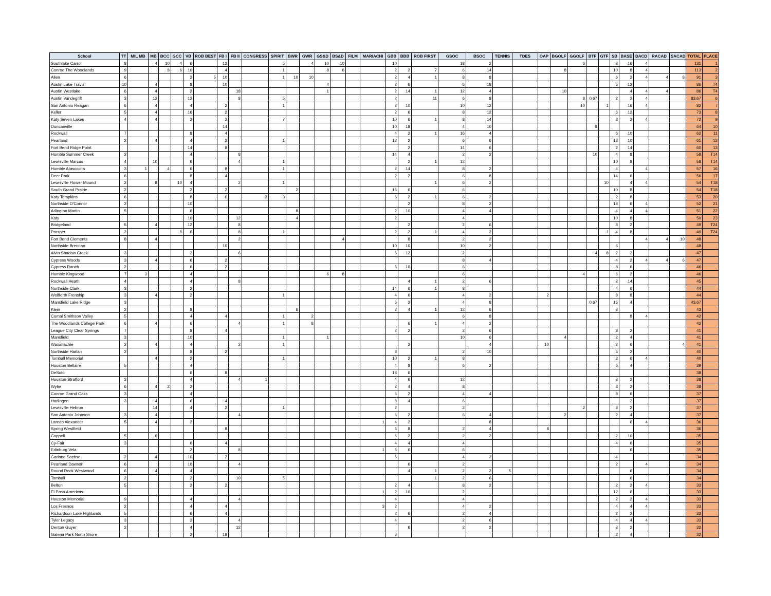| School | TT | MIL MB | MB | BCC | GCC | VB | ROB BEST | FB I | FB II | CONGRESS | SPIRIT | BWR | GWR | GS&D | BS&D | FILM | MARIACHI | GBB | BBB | ROB FIRST | GSOC | BSOC | TENNIS | TDES | OAP | BGOLF | GGOLF | BTF | GTF | SB | BASE | DACD | RACAD | SACAD | TOTAL | PLACE |
| --- | --- | --- | --- | --- | --- | --- | --- | --- | --- | --- | --- | --- | --- | --- | --- | --- | --- | --- | --- | --- | --- | --- | --- | --- | --- | --- | --- | --- | --- | --- | --- | --- | --- | --- | --- | --- |
| Southlake Carroll | 8 | | 4 | 10 | 4 | 6 | | 12 | | | 5 | | 4 | 10 | 10 | | | 10 | | | 18 | 2 | | | | | 6 | | | 2 | 16 | 4 | | | 131 | 1 |
| Conroe The Woodlands | 9 | | | 8 | 6 | 10 | | 4 | | | 1 | | | 8 | 6 | | | 2 | 2 | 7 | 6 | 14 | | | | 8 | | | | 10 | 8 | 4 | | | 113 | 2 |
| Allen | 6 | | | | | 2 | 5 | 10 | | | 1 | 10 | 10 | | | | | 2 | 4 | 1 | 8 | 8 | | | | | | | | 6 | 2 | 4 | 4 | 8 | 91 | 3 |
| Austin Lake Travis | 10 | | 4 | | | 8 | | 10 | | | | | | 4 | | | | 2 | 6 | | 6 | 18 | | | | | | | | 6 | 12 | | | | 86 | T4 |
| Austin Westlake | 6 | | 4 | | | 2 | | | 18 | | | | | 1 | | | | 2 | 14 | 1 | 12 | 4 | | | | 10 | | | | | 4 | 4 | 4 | | 86 | T4 |
| Austin Vandegrift | 3 | | 12 | | | 12 | | | 8 | | 5 | | | | | | | 2 | | 11 | 6 | 8 | | | | | 8 | 0.67 | | 2 | 2 | 4 | | | 83.67 | 6 |
| San Antonio Reagan | 6 | | 4 | | | 4 | | 2 | | | 1 | | | | | | | 2 | 10 | | 10 | 12 | | | | | 10 | | 1 | | 16 | 4 | | | 82 | 7 |
| Keller | 5 | | 4 | | | 16 | | 2 | | | | | | | | | | 2 | 6 | | 8 | 12 | | | | | | | | 6 | 12 | | | | 73 | 8 |
| Katy Seven Lakes | 4 | | 4 | | | 2 | | 2 | | | 7 | | | | | | | 10 | 6 | 1 | 8 | 14 | | | | | | | | 8 | 2 | 4 | | | 72 | 9 |
| Duncanville | | | | | | | | 14 | | | | | | | | | | 10 | 18 | | 4 | 10 | | | | | | 8 | | | | | | | 64 | 10 |
| Rockwall | 7 | | | | | 8 | | 4 | | | | | | | | | | 4 | 2 | 1 | 16 | 4 | | | | | | | | 6 | 10 | | | | 62 | 11 |
| Pearland | 2 | | 4 | | | 4 | | 2 | | | 1 | | | | | | | 12 | 2 | | 6 | 6 | | | | | | | | 12 | 10 | | | | 61 | 12 |
| Fort Bend Ridge Point | | | | | | 14 | | 8 | | | | | | | | | | | 2 | | 14 | 6 | | | | | | | | 2 | 14 | | | | 60 | 13 |
| Humble Summer Creek | 2 | | | | | 4 | | | 8 | | | | | | | | | 14 | 4 | | 2 | 2 | | | | | | 10 | | 4 | 8 | | | | 58 | T14 |
| Lewisville Marcus | 4 | | 10 | | | 6 | | | 4 | | 1 | | | | | | | | 2 | 1 | 12 | | | | | | | | | 10 | 8 | | | | 58 | T14 |
| Humble Atascocita | 3 | 1 | | 4 | | 6 | | 8 | | | 1 | | | | | | | 2 | 14 | | 8 | 2 | | | | | | | | 4 | | 4 | | | 57 | 16 |
| Deer Park | 6 | | | | | 8 | | 4 | | | | | | | | | | 2 | 2 | | 6 | 8 | | | | | | | | 14 | 6 | | | | 56 | 17 |
| Lewisville Flower Mound | 2 | | 8 | | 10 | 4 | | | 2 | | 1 | | | | | | | | | 1 | 6 | 2 | | | | | | | 10 | | 4 | 4 | | | 54 | T18 |
| South Grand Prairie | 2 | | | | | 2 | | 2 | | | | 2 | | | | | | 16 | 6 | | 6 | | | | | | | | | 10 | 8 | | | | 54 | T18 |
| Katy Tompkins | 6 | | | | | 8 | | 6 | | 3 | 3 | | | | | | | 6 | 2 | 1 | 6 | 2 | | | | | | | | 2 | 8 | | | | 53 | 20 |
| Northside O'Connor | 2 | | | | | 10 | | | | | | | | | | | | | 2 | | 8 | 2 | | | | | | | | 18 | 6 | 4 | | | 52 | 21 |
| Arlington Martin | 5 | | | | | 6 | | | | | | 8 | | | | | | 2 | 10 | | 4 | 4 | | | | | | | | 4 | 4 | 4 | | | 51 | 22 |
| Katy | | | | | | 10 | | | 12 | | | 4 | | | | | | 2 | | | 4 | | | | | | | | | 10 | 8 | | | | 50 | 23 |
| Bridgeland | 5 | | 4 | | | 12 | | | 8 | | | | | | | | | | 2 | | 2 | 6 | | | | | | | | 8 | 2 | | | | 49 | T24 |
| Prosper | 2 | | | | 8 | 6 | | | 8 | | 1 | | | | | | | 2 | 2 | 1 | 4 | 2 | | | | | | | 1 | 4 | 8 | | | | 49 | T24 |
| Fort Bend Clements | 8 | | 4 | | | | | | 2 | | | | | | 4 | | | | 8 | | 2 | 2 | | | | | | | | | | 4 | 4 | 10 | 48 | |
| Northside Brennan | | | | | | | | 10 | | | | | | | | | | 10 | 10 | | 10 | 2 | | | | | | | | 6 | | | | | 48 | |
| Alvin Shadow Creek | 3 | | | | | 2 | | | 6 | | | | | | | | | 6 | 12 | | 2 | | | | | | | 4 | 8 | 2 | 2 | | | | 47 | |
| Cypress Woods | 3 | | 4 | | | 6 | | 2 | | | | | | | | | | | | | 8 | 4 | | | | | | | | 4 | 2 | 4 | 4 | 6 | 47 | |
| Cypress Ranch | 2 | | | | | 6 | | 2 | | | | | | | | | | 6 | 10 | | 6 | | | | | | | | | 8 | 6 | | | | 46 | |
| Humble Kingwood | 7 | 3 | | | | 4 | | | | | | | | 6 | 8 | | | | | | 6 | | | | | | 4 | | | 6 | 2 | | | | 46 | |
| Rockwall Heath | 4 | | | | | 4 | | | 8 | | | | | | | | | | 4 | 1 | 2 | 6 | | | | | | | | 2 | 14 | | | | 45 | |
| Northside Clark | 3 | | | | | 2 | | | | | | | | | | | | 14 | 6 | 1 | 8 | | | | | | | | | 4 | 6 | | | | 44 | |
| Wolfforth Frenship | 3 | | 4 | | | 2 | | | | | 1 | | | | | | | 4 | 6 | | 4 | 2 | | | 2 | | | | | 8 | 8 | | | | 44 | |
| Mansfield Lake Ridge | 3 | | | | | | | | | | | | | | | | | 6 | 2 | | 4 | 8 | | | | | | 0.67 | | 16 | 4 | | | | 43.67 | |
| Klein | 2 | | | | | 8 | | | | | | 6 | | | | | | 2 | 4 | 1 | 12 | 6 | | | | | | | | 2 | | | | | 43 | |
| Comal Smithson Valley | 5 | | | | | 4 | | 4 | | | 1 | | 2 | | | | | | | | 6 | 8 | | | | | | | | | 8 | 4 | | | 42 | |
| The Woodlands College Park | 6 | | 4 | | | 6 | | | 4 | | 1 | | 8 | | | | | | 6 | 1 | 4 | 2 | | | | | | | | | | | | | 42 | |
| League City Clear Springs | 7 | | | | | 8 | | 4 | | | | | | | | | | 2 | 2 | | 2 | 6 | | | | | | | | 8 | 2 | | | | 41 | |
| Mansfield | 3 | | | | | 10 | | | | | 1 | | | 1 | | | | | | | 10 | 6 | | | | 4 | | | | 2 | 4 | | | | 41 | |
| Waxahachie | 2 | | 4 | | | 4 | | | 2 | | 1 | | | | | | | | 2 | | | 4 | | | 10 | | | | | 2 | 6 | | | 4 | 41 | |
| Northside Harlan | 2 | | | | | 8 | | 2 | | | | | | | | | | 8 | | | 2 | 10 | | | | | | | | 6 | 2 | | | | 40 | |
| Tomball Memorial | | | 4 | | | 2 | | | | | 1 | | | | | | | 10 | 2 | 1 | 8 | | | | | | | | | 2 | 6 | 4 | | | 40 | |
| Houston Bellaire | 5 | | | | | 4 | | | | | | | | | | | | 4 | 8 | | 6 | 2 | | | | | | | | 6 | 4 | | | | 39 | |
| DeSoto | | | | | | 6 | | 8 | | | | | | | | | | 18 | 6 | | | | | | | | | | | | | | | | 38 | |
| Houston Stratford | 3 | | | | | 4 | | | 4 | 1 | | | | | | | | 4 | 6 | | 12 | | | | | | | | | 2 | 2 | | | | 38 | |
| Wylie | 6 | | 4 | 2 | | 2 | | | | | | | | | | | | 2 | 4 | | 8 | | | | | | | | | 8 | 2 | | | | 38 | |
| Conroe Grand Oaks | 3 | | | | | 4 | | | | | | | | | | | | 6 | 2 | | 4 | 4 | | | | | | | | 8 | 6 | | | | 37 | |
| Harlingen | 3 | | 4 | | | 6 | | 4 | | | | | | | | | | 8 | 4 | | 6 | | | | | | | | | | 2 | | | | 37 | |
| Lewisville Hebron | | | 14 | | | 4 | | 2 | | | 1 | | | | | | | 2 | | | 2 | | | | | | 2 | | | 8 | 2 | | | | 37 | |
| San Antonio Johnson | 3 | | 4 | | | | | | 4 | | | | | | | | | 6 | 2 | | 6 | 4 | | | | 2 | | | | 2 | 4 | | | | 37 | |
| Laredo Alexander | 5 | | 4 | | | 2 | | | | | | | | | | | 1 | 4 | 2 | | | 8 | | | | | | | | | 6 | 4 | | | 36 | |
| Spring Westfield | | | | | | | | 8 | | | | | | | | | | 6 | 8 | | 2 | 4 | | | 8 | | | | | | | | | | 36 | |
| Coppell | 5 | | 6 | | | | | | | | | | | | | | | 6 | 2 | | 2 | 2 | | | | | | | | 2 | 10 | | | | 35 | |
| Cy-Fair | 3 | | | | | 6 | | 4 | | | | | | | | | | 4 | 4 | | 4 | | | | | | | | | 4 | 6 | | | | 35 | |
| Edinburg Vela | | | | | | 2 | | | 8 | | | | | | | | 1 | 6 | 6 | | 6 | | | | | | | | | | 6 | | | | 35 | |
| Garland Sachse | 2 | | 4 | | | 10 | | 2 | | | | | | | | | | 6 | | | 4 | 2 | | | | | | | | 4 | | | | | 34 | |
| Pearland Dawson | 6 | | | | | 10 | | | 4 | | | | | | | | | | 6 | | 2 | | | | | | | | | 2 | | 4 | | | 34 | |
| Round Rock Westwood | 6 | | 4 | | | 4 | | | | | | | | | | | | | 4 | 1 | 2 | 2 | 5 | | | | | | | | 6 | | | | 34 | |
| Tomball | 2 | | | | | 2 | | | 10 | | 5 | | | | | | | | | 1 | 2 | 6 | | | | | | | | | 6 | | | | 34 | |
| Belton | 5 | | | | | 2 | | 2 | | | | | | | | | | 2 | 4 | | 8 | 2 | | | | | | | | 2 | 2 | 4 | | | 33 | |
| El Paso Americas | | | | | | | | | | | | | | | | | 1 | 2 | 10 | | 2 | | | | | | | | | 12 | 6 | | | | 33 | |
| Houston Memorial | 9 | | | | | 4 | | | 4 | | | | | | | | | 4 | | | 4 | | | | | | | | | 2 | 2 | 4 | | | 33 | |
| Los Fresnos | 2 | | | | | 4 | | 4 | | | | | | | | | 3 | 2 | | | 4 | 2 | | | | | | | | 4 | 4 | 4 | | | 33 | |
| Richardson Lake Highlands | 5 | | | | | 6 | | 4 | | | | | | | | | | 2 | 6 | | 2 | 4 | | | | | | | | 2 | 2 | | | | 33 | |
| Tyler Legacy | 3 | | | | | 2 | | | 4 | | | | | | | | | 4 | | | 2 | 6 | | | | | | | | 4 | 4 | 4 | | | 33 | |
| Denton Guyer | 2 | | | | | 4 | | | 12 | | | | | | | | | | 6 | | 2 | 2 | | | | | | | | 2 | 2 | | | | 32 | |
| Galena Park North Shore | | | | | | 2 | | 18 | | | | | | | | | | 6 | | | | | | | | | | | | 2 | 4 | | | | 32 | |